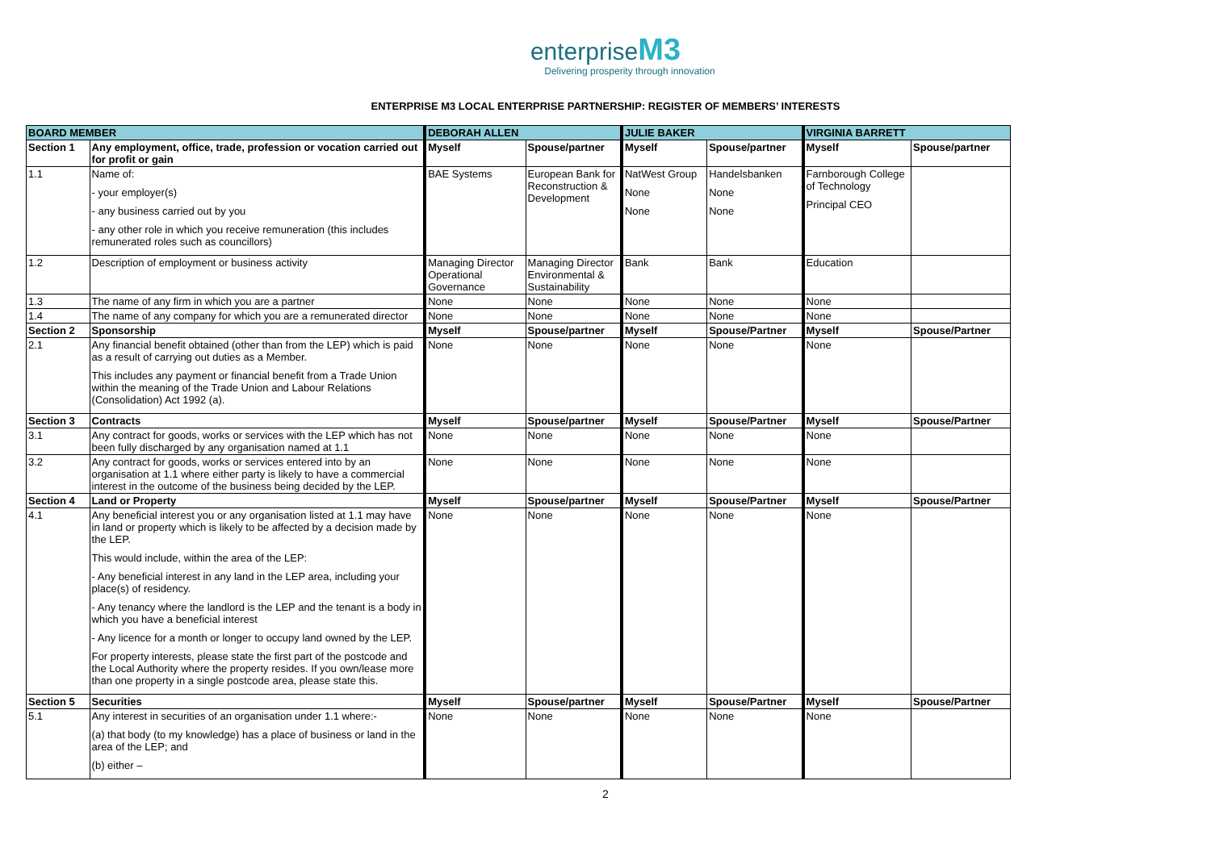enterprise M3
Delivering prosperity through innovation
ENTERPRISE M3 LOCAL ENTERPRISE PARTNERSHIP: REGISTER OF MEMBERS’ INTERESTS
| BOARD MEMBER | | DEBORAH ALLEN | | JULIE BAKER | | VIRGINIA BARRETT | |
| --- | --- | --- | --- | --- | --- | --- | --- |
| Section 1 | Any employment, office, trade, profession or vocation carried out for profit or gain | Myself | Spouse/partner | Myself | Spouse/partner | Myself | Spouse/partner |
| 1.1 | Name of: - your employer(s) - any business carried out by you - any other role in which you receive remuneration (this includes remunerated roles such as councillors) | BAE Systems | European Bank for Reconstruction & Development | NatWest Group None None | Handelsbanken None None | Farnborough College of Technology Principal CEO | |
| 1.2 | Description of employment or business activity | Managing Director Operational Governance | Managing Director Environmental & Sustainability | Bank | Bank | Education | |
| 1.3 | The name of any firm in which you are a partner | None | None | None | None | None | |
| 1.4 | The name of any company for which you are a remunerated director | None | None | None | None | None | |
| Section 2 | Sponsorship | Myself | Spouse/partner | Myself | Spouse/Partner | Myself | Spouse/Partner |
| 2.1 | Any financial benefit obtained (other than from the LEP) which is paid as a result of carrying out duties as a Member. This includes any payment or financial benefit from a Trade Union within the meaning of the Trade Union and Labour Relations (Consolidation) Act 1992 (a). | None | None | None | None | None | |
| Section 3 | Contracts | Myself | Spouse/partner | Myself | Spouse/Partner | Myself | Spouse/Partner |
| 3.1 | Any contract for goods, works or services with the LEP which has not been fully discharged by any organisation named at 1.1 | None | None | None | None | None | |
| 3.2 | Any contract for goods, works or services entered into by an organisation at 1.1 where either party is likely to have a commercial interest in the outcome of the business being decided by the LEP. | None | None | None | None | None | |
| Section 4 | Land or Property | Myself | Spouse/partner | Myself | Spouse/Partner | Myself | Spouse/Partner |
| 4.1 | Any beneficial interest you or any organisation listed at 1.1 may have in land or property which is likely to be affected by a decision made by the LEP. This would include, within the area of the LEP: - Any beneficial interest in any land in the LEP area, including your place(s) of residency. - Any tenancy where the landlord is the LEP and the tenant is a body in which you have a beneficial interest - Any licence for a month or longer to occupy land owned by the LEP. For property interests, please state the first part of the postcode and the Local Authority where the property resides. If you own/lease more than one property in a single postcode area, please state this. | None | None | None | None | None | |
| Section 5 | Securities | Myself | Spouse/partner | Myself | Spouse/Partner | Myself | Spouse/Partner |
| 5.1 | Any interest in securities of an organisation under 1.1 where:- (a) that body (to my knowledge) has a place of business or land in the area of the LEP; and (b) either – | None | None | None | None | None | |
2